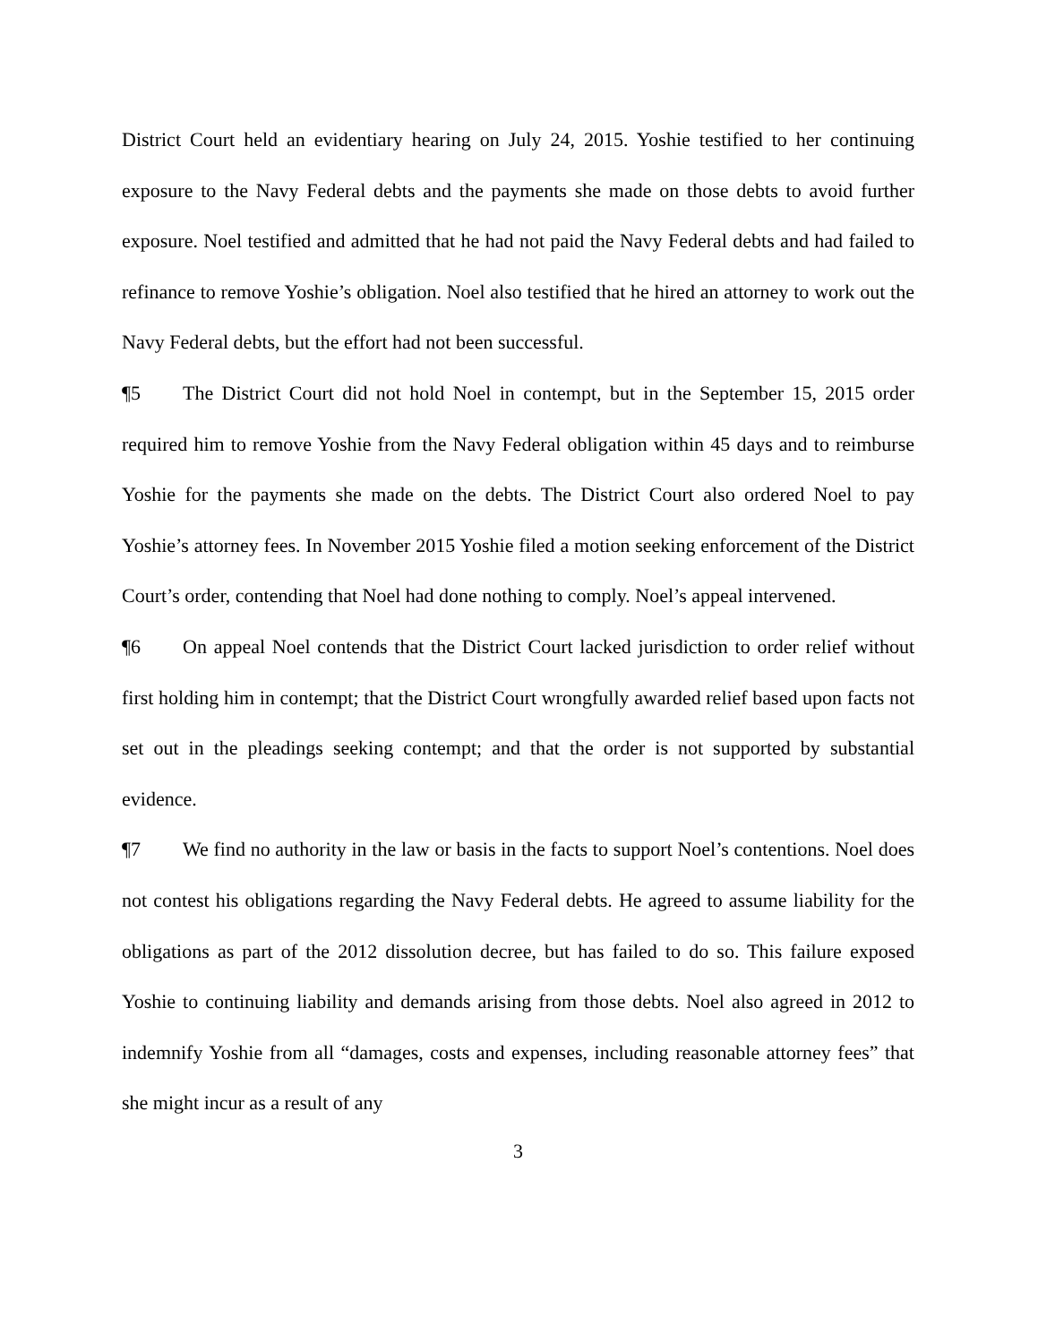District Court held an evidentiary hearing on July 24, 2015. Yoshie testified to her continuing exposure to the Navy Federal debts and the payments she made on those debts to avoid further exposure. Noel testified and admitted that he had not paid the Navy Federal debts and had failed to refinance to remove Yoshie’s obligation. Noel also testified that he hired an attorney to work out the Navy Federal debts, but the effort had not been successful.
¶5 The District Court did not hold Noel in contempt, but in the September 15, 2015 order required him to remove Yoshie from the Navy Federal obligation within 45 days and to reimburse Yoshie for the payments she made on the debts. The District Court also ordered Noel to pay Yoshie’s attorney fees. In November 2015 Yoshie filed a motion seeking enforcement of the District Court’s order, contending that Noel had done nothing to comply. Noel’s appeal intervened.
¶6 On appeal Noel contends that the District Court lacked jurisdiction to order relief without first holding him in contempt; that the District Court wrongfully awarded relief based upon facts not set out in the pleadings seeking contempt; and that the order is not supported by substantial evidence.
¶7 We find no authority in the law or basis in the facts to support Noel’s contentions. Noel does not contest his obligations regarding the Navy Federal debts. He agreed to assume liability for the obligations as part of the 2012 dissolution decree, but has failed to do so. This failure exposed Yoshie to continuing liability and demands arising from those debts. Noel also agreed in 2012 to indemnify Yoshie from all “damages, costs and expenses, including reasonable attorney fees” that she might incur as a result of any
3